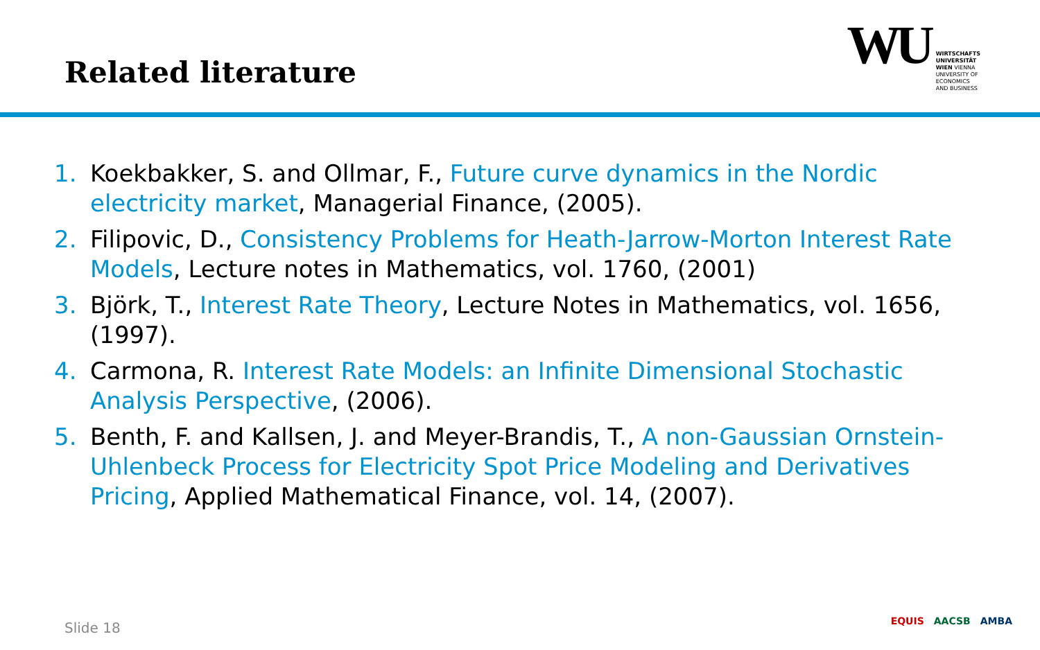Related literature
WU
WIRTSCHAFTS
UNIVERSITÄT
WIEN VIENNA
UNIVERSITY OF
ECONOMICS
AND BUSINESS
1. Koekbakker, S. and Ollmar, F., Future curve dynamics in the Nordic electricity market, Managerial Finance, (2005).
2. Filipovic, D., Consistency Problems for Heath-Jarrow-Morton Interest Rate Models, Lecture notes in Mathematics, vol. 1760, (2001)
3. Björk, T., Interest Rate Theory, Lecture Notes in Mathematics, vol. 1656, (1997).
4. Carmona, R. Interest Rate Models: an Infinite Dimensional Stochastic Analysis Perspective, (2006).
5. Benth, F. and Kallsen, J. and Meyer-Brandis, T., A non-Gaussian Ornstein-Uhlenbeck Process for Electricity Spot Price Modeling and Derivatives Pricing, Applied Mathematical Finance, vol. 14, (2007).
Slide 18 EQUIS AACSB AMBA